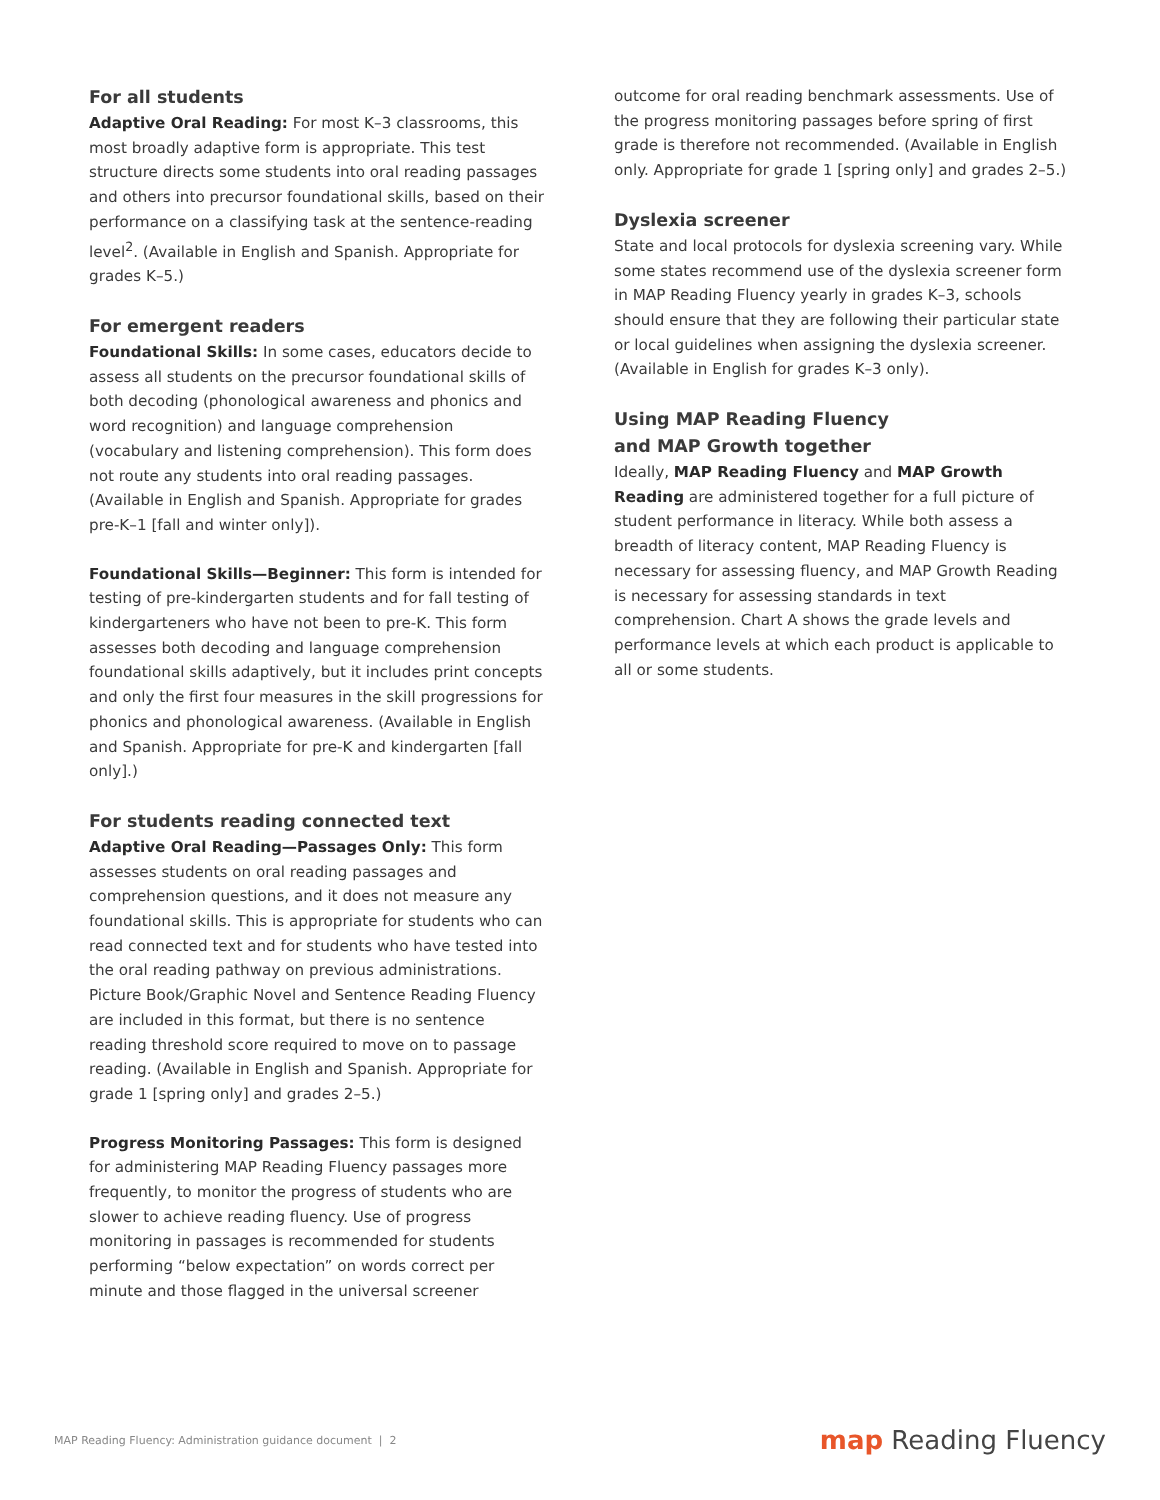For all students
Adaptive Oral Reading: For most K–3 classrooms, this most broadly adaptive form is appropriate. This test structure directs some students into oral reading passages and others into precursor foundational skills, based on their performance on a classifying task at the sentence-reading level<sup>2</sup>. (Available in English and Spanish. Appropriate for grades K–5.)
For emergent readers
Foundational Skills: In some cases, educators decide to assess all students on the precursor foundational skills of both decoding (phonological awareness and phonics and word recognition) and language comprehension (vocabulary and listening comprehension). This form does not route any students into oral reading passages. (Available in English and Spanish. Appropriate for grades pre-K–1 [fall and winter only]).
Foundational Skills—Beginner: This form is intended for testing of pre-kindergarten students and for fall testing of kindergarteners who have not been to pre-K. This form assesses both decoding and language comprehension foundational skills adaptively, but it includes print concepts and only the first four measures in the skill progressions for phonics and phonological awareness. (Available in English and Spanish. Appropriate for pre-K and kindergarten [fall only].)
For students reading connected text
Adaptive Oral Reading—Passages Only: This form assesses students on oral reading passages and comprehension questions, and it does not measure any foundational skills. This is appropriate for students who can read connected text and for students who have tested into the oral reading pathway on previous administrations. Picture Book/Graphic Novel and Sentence Reading Fluency are included in this format, but there is no sentence reading threshold score required to move on to passage reading. (Available in English and Spanish. Appropriate for grade 1 [spring only] and grades 2–5.)
Progress Monitoring Passages: This form is designed for administering MAP Reading Fluency passages more frequently, to monitor the progress of students who are slower to achieve reading fluency. Use of progress monitoring in passages is recommended for students performing “below expectation” on words correct per minute and those flagged in the universal screener
outcome for oral reading benchmark assessments. Use of the progress monitoring passages before spring of first grade is therefore not recommended. (Available in English only. Appropriate for grade 1 [spring only] and grades 2–5.)
Dyslexia screener
State and local protocols for dyslexia screening vary. While some states recommend use of the dyslexia screener form in MAP Reading Fluency yearly in grades K–3, schools should ensure that they are following their particular state or local guidelines when assigning the dyslexia screener. (Available in English for grades K–3 only).
Using MAP Reading Fluency
and MAP Growth together
Ideally, MAP Reading Fluency and MAP Growth Reading are administered together for a full picture of student performance in literacy. While both assess a breadth of literacy content, MAP Reading Fluency is necessary for assessing fluency, and MAP Growth Reading is necessary for assessing standards in text comprehension. Chart A shows the grade levels and performance levels at which each product is applicable to all or some students.
MAP Reading Fluency: Administration guidance document | 2
map Reading Fluency